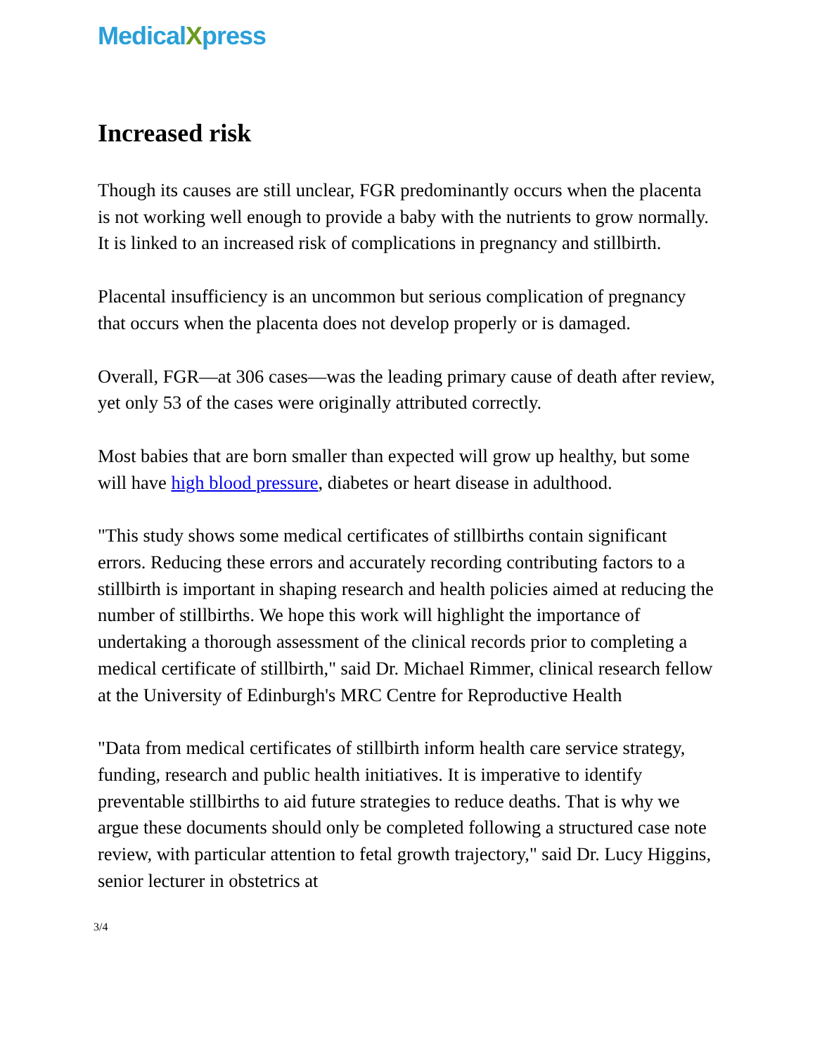MedicalXpress
Increased risk
Though its causes are still unclear, FGR predominantly occurs when the placenta is not working well enough to provide a baby with the nutrients to grow normally. It is linked to an increased risk of complications in pregnancy and stillbirth.
Placental insufficiency is an uncommon but serious complication of pregnancy that occurs when the placenta does not develop properly or is damaged.
Overall, FGR—at 306 cases—was the leading primary cause of death after review, yet only 53 of the cases were originally attributed correctly.
Most babies that are born smaller than expected will grow up healthy, but some will have high blood pressure, diabetes or heart disease in adulthood.
"This study shows some medical certificates of stillbirths contain significant errors. Reducing these errors and accurately recording contributing factors to a stillbirth is important in shaping research and health policies aimed at reducing the number of stillbirths. We hope this work will highlight the importance of undertaking a thorough assessment of the clinical records prior to completing a medical certificate of stillbirth," said Dr. Michael Rimmer, clinical research fellow at the University of Edinburgh's MRC Centre for Reproductive Health
"Data from medical certificates of stillbirth inform health care service strategy, funding, research and public health initiatives. It is imperative to identify preventable stillbirths to aid future strategies to reduce deaths. That is why we argue these documents should only be completed following a structured case note review, with particular attention to fetal growth trajectory," said Dr. Lucy Higgins, senior lecturer in obstetrics at
3/4